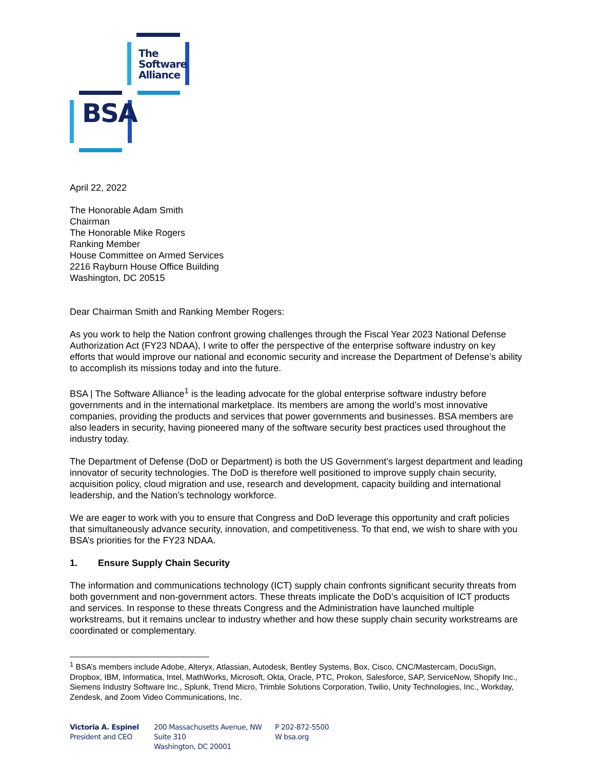The
Software
Alliance
BSA
April 22, 2022
The Honorable Adam Smith
Chairman
The Honorable Mike Rogers
Ranking Member
House Committee on Armed Services
2216 Rayburn House Office Building
Washington, DC 20515
Dear Chairman Smith and Ranking Member Rogers:
As you work to help the Nation confront growing challenges through the Fiscal Year 2023 National Defense Authorization Act (FY23 NDAA), I write to offer the perspective of the enterprise software industry on key efforts that would improve our national and economic security and increase the Department of Defense’s ability to accomplish its missions today and into the future.
BSA | The Software Alliance<sup>1</sup> is the leading advocate for the global enterprise software industry before governments and in the international marketplace. Its members are among the world’s most innovative companies, providing the products and services that power governments and businesses. BSA members are also leaders in security, having pioneered many of the software security best practices used throughout the industry today.
The Department of Defense (DoD or Department) is both the US Government’s largest department and leading innovator of security technologies. The DoD is therefore well positioned to improve supply chain security, acquisition policy, cloud migration and use, research and development, capacity building and international leadership, and the Nation’s technology workforce.
We are eager to work with you to ensure that Congress and DoD leverage this opportunity and craft policies that simultaneously advance security, innovation, and competitiveness. To that end, we wish to share with you BSA’s priorities for the FY23 NDAA.
1. Ensure Supply Chain Security
The information and communications technology (ICT) supply chain confronts significant security threats from both government and non-government actors. These threats implicate the DoD’s acquisition of ICT products and services. In response to these threats Congress and the Administration have launched multiple workstreams, but it remains unclear to industry whether and how these supply chain security workstreams are coordinated or complementary.
<sup>1</sup> BSA’s members include Adobe, Alteryx, Atlassian, Autodesk, Bentley Systems, Box, Cisco, CNC/Mastercam, DocuSign, Dropbox, IBM, Informatica, Intel, MathWorks, Microsoft, Okta, Oracle, PTC, Prokon, Salesforce, SAP, ServiceNow, Shopify Inc., Siemens Industry Software Inc., Splunk, Trend Micro, Trimble Solutions Corporation, Twilio, Unity Technologies, Inc., Workday, Zendesk, and Zoom Video Communications, Inc.
Victoria A. Espinel
President and CEO
200 Massachusetts Avenue, NW
Suite 310
Washington, DC 20001
P 202-872-5500
W bsa.org